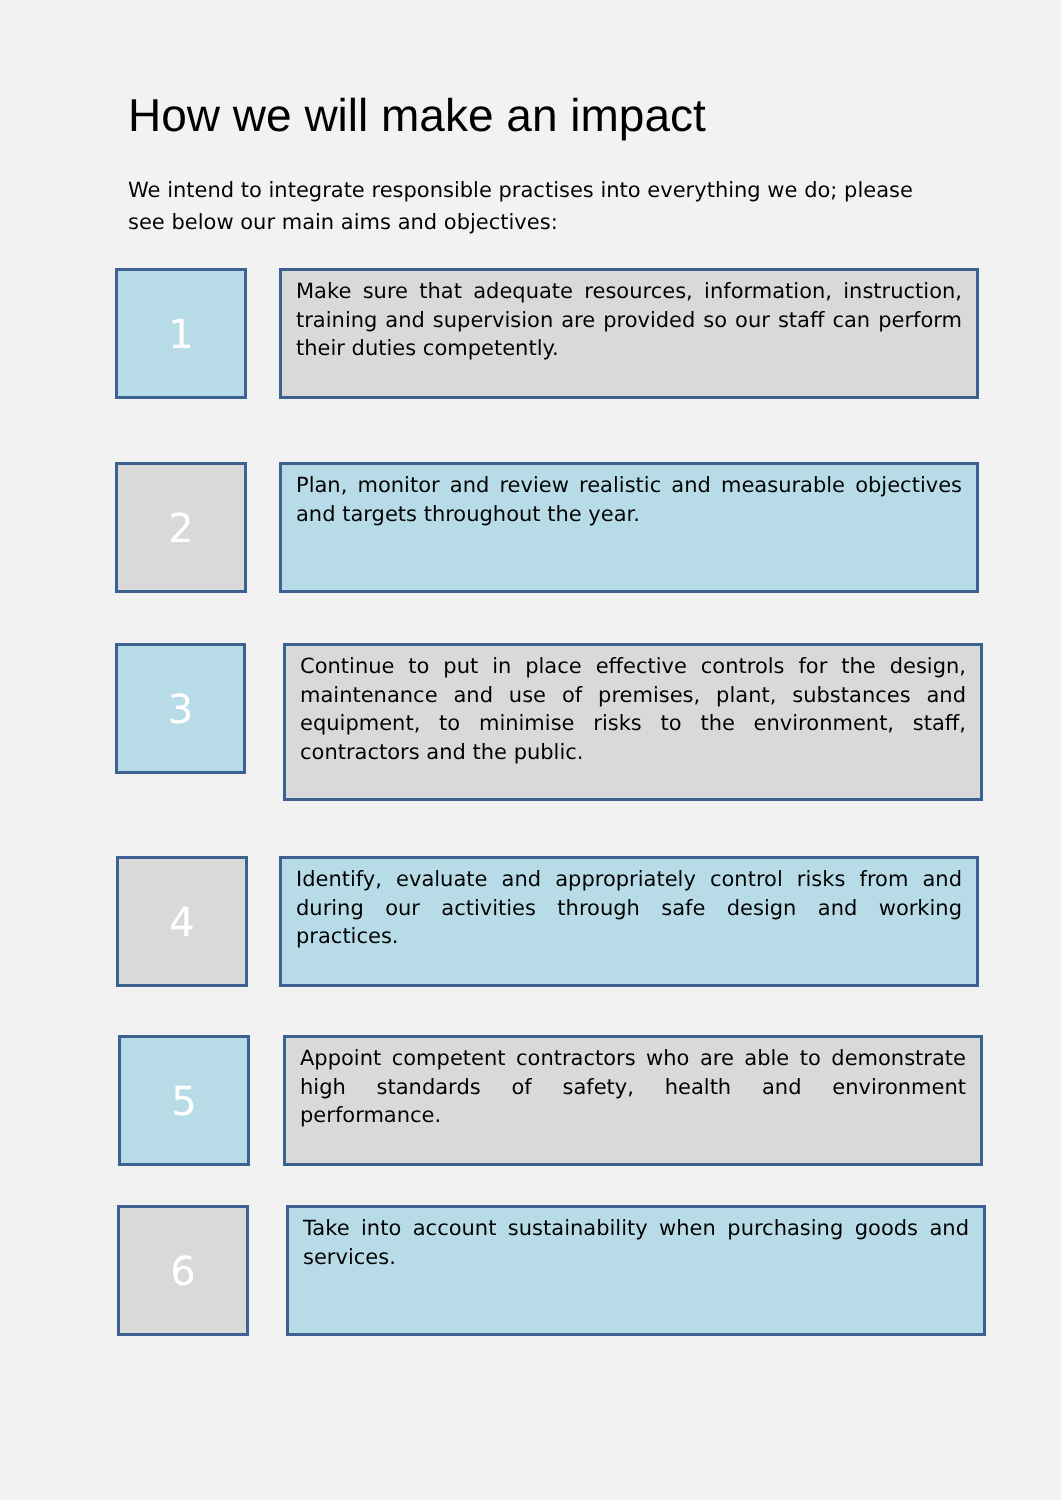How we will make an impact
We intend to integrate responsible practises into everything we do; please see below our main aims and objectives:
1
Make sure that adequate resources, information, instruction, training and supervision are provided so our staff can perform their duties competently.
2
Plan, monitor and review realistic and measurable objectives and targets throughout the year.
3
Continue to put in place effective controls for the design, maintenance and use of premises, plant, substances and equipment, to minimise risks to the environment, staff, contractors and the public.
4
Identify, evaluate and appropriately control risks from and during our activities through safe design and working practices.
5
Appoint competent contractors who are able to demonstrate high standards of safety, health and environment performance.
6
Take into account sustainability when purchasing goods and services.